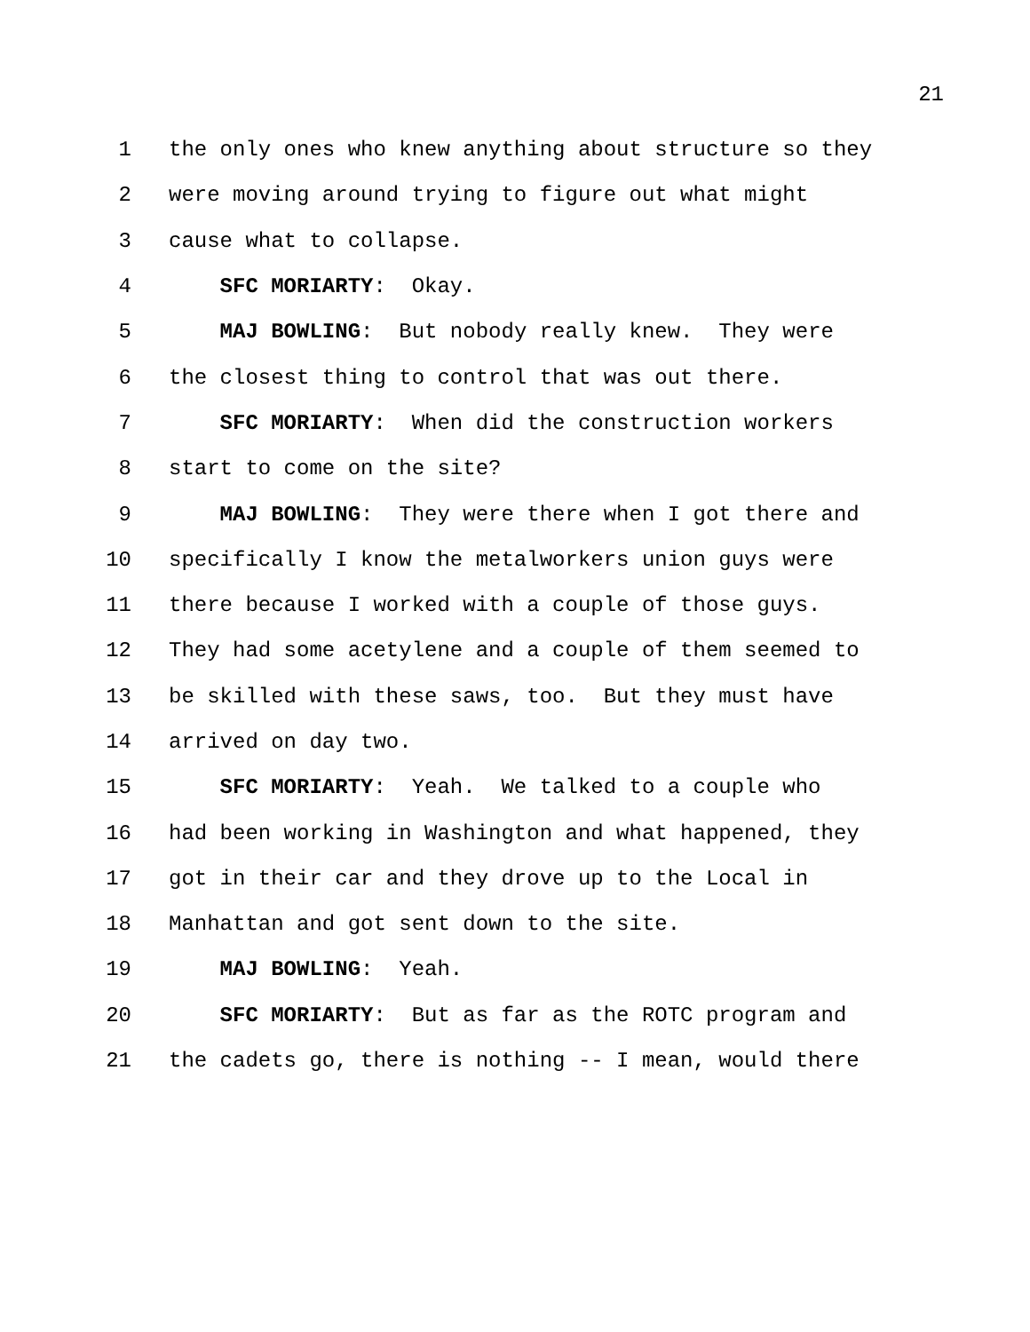21
1 the only ones who knew anything about structure so they
2 were moving around trying to figure out what might
3 cause what to collapse.
4 SFC MORIARTY: Okay.
5 MAJ BOWLING: But nobody really knew. They were
6 the closest thing to control that was out there.
7 SFC MORIARTY: When did the construction workers
8 start to come on the site?
9 MAJ BOWLING: They were there when I got there and
10 specifically I know the metalworkers union guys were
11 there because I worked with a couple of those guys.
12 They had some acetylene and a couple of them seemed to
13 be skilled with these saws, too. But they must have
14 arrived on day two.
15 SFC MORIARTY: Yeah. We talked to a couple who
16 had been working in Washington and what happened, they
17 got in their car and they drove up to the Local in
18 Manhattan and got sent down to the site.
19 MAJ BOWLING: Yeah.
20 SFC MORIARTY: But as far as the ROTC program and
21 the cadets go, there is nothing -- I mean, would there